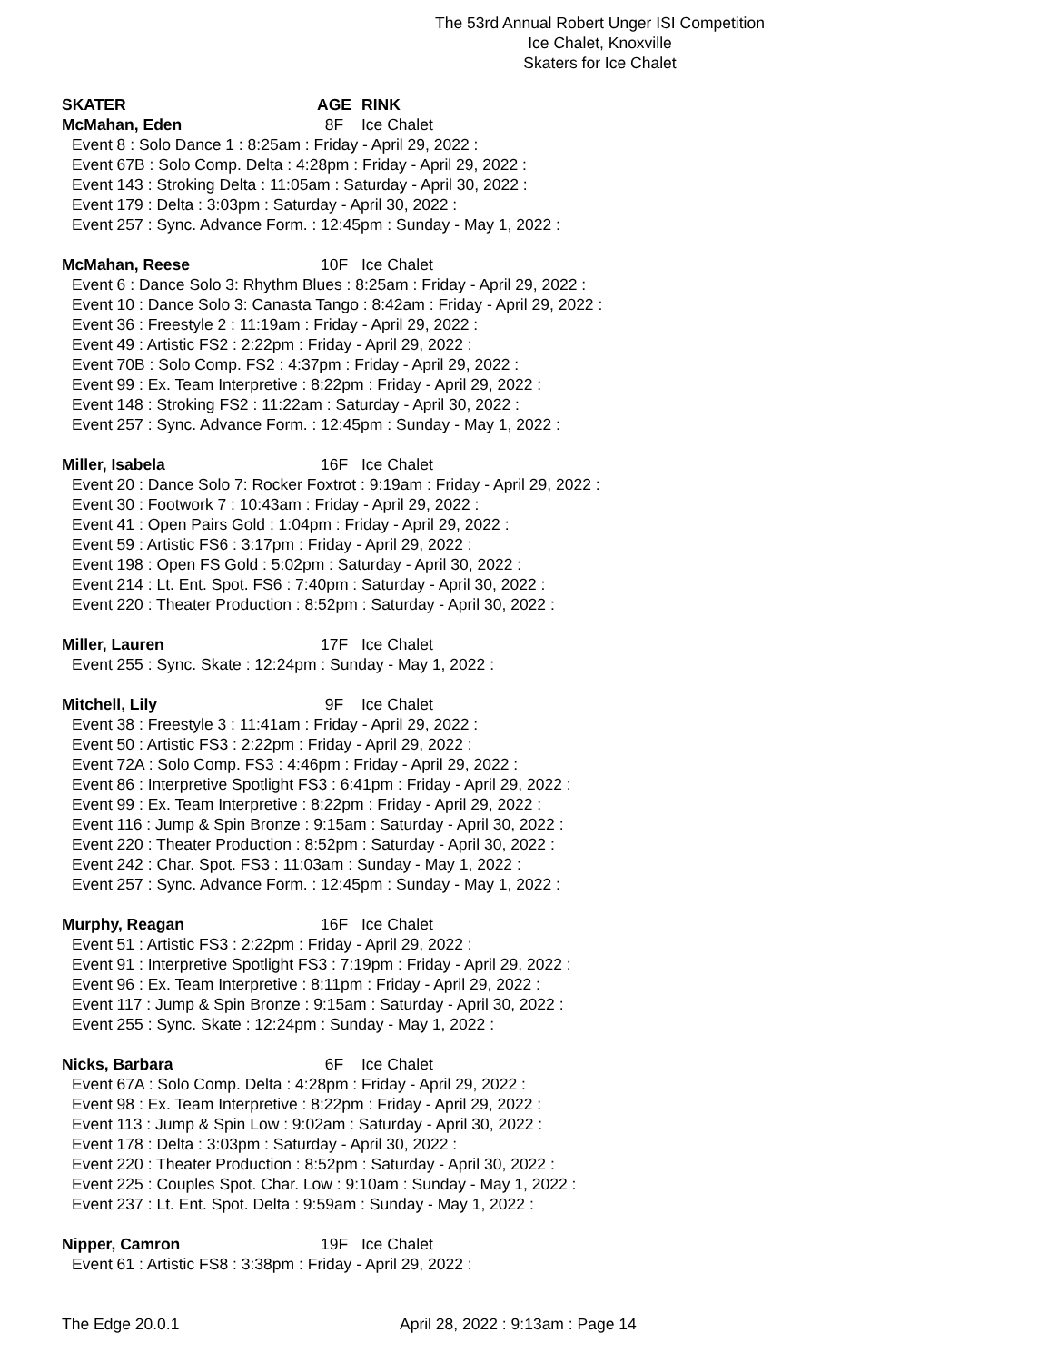The 53rd Annual Robert Unger ISI Competition
Ice Chalet, Knoxville
Skaters for Ice Chalet
SKATER AGE RINK
McMahan, Eden 8F Ice Chalet
Event 8 : Solo Dance 1 : 8:25am : Friday - April 29, 2022 :
Event 67B : Solo Comp. Delta : 4:28pm : Friday - April 29, 2022 :
Event 143 : Stroking Delta : 11:05am : Saturday - April 30, 2022 :
Event 179 : Delta : 3:03pm : Saturday - April 30, 2022 :
Event 257 : Sync. Advance Form. : 12:45pm : Sunday - May 1, 2022 :
McMahan, Reese 10F Ice Chalet
Event 6 : Dance Solo 3: Rhythm Blues : 8:25am : Friday - April 29, 2022 :
Event 10 : Dance Solo 3: Canasta Tango : 8:42am : Friday - April 29, 2022 :
Event 36 : Freestyle 2 : 11:19am : Friday - April 29, 2022 :
Event 49 : Artistic FS2 : 2:22pm : Friday - April 29, 2022 :
Event 70B : Solo Comp. FS2 : 4:37pm : Friday - April 29, 2022 :
Event 99 : Ex. Team Interpretive : 8:22pm : Friday - April 29, 2022 :
Event 148 : Stroking FS2 : 11:22am : Saturday - April 30, 2022 :
Event 257 : Sync. Advance Form. : 12:45pm : Sunday - May 1, 2022 :
Miller, Isabela 16F Ice Chalet
Event 20 : Dance Solo 7: Rocker Foxtrot : 9:19am : Friday - April 29, 2022 :
Event 30 : Footwork 7 : 10:43am : Friday - April 29, 2022 :
Event 41 : Open Pairs Gold : 1:04pm : Friday - April 29, 2022 :
Event 59 : Artistic FS6 : 3:17pm : Friday - April 29, 2022 :
Event 198 : Open FS Gold : 5:02pm : Saturday - April 30, 2022 :
Event 214 : Lt. Ent. Spot. FS6 : 7:40pm : Saturday - April 30, 2022 :
Event 220 : Theater Production : 8:52pm : Saturday - April 30, 2022 :
Miller, Lauren 17F Ice Chalet
Event 255 : Sync. Skate : 12:24pm : Sunday - May 1, 2022 :
Mitchell, Lily 9F Ice Chalet
Event 38 : Freestyle 3 : 11:41am : Friday - April 29, 2022 :
Event 50 : Artistic FS3 : 2:22pm : Friday - April 29, 2022 :
Event 72A : Solo Comp. FS3 : 4:46pm : Friday - April 29, 2022 :
Event 86 : Interpretive Spotlight FS3 : 6:41pm : Friday - April 29, 2022 :
Event 99 : Ex. Team Interpretive : 8:22pm : Friday - April 29, 2022 :
Event 116 : Jump & Spin Bronze : 9:15am : Saturday - April 30, 2022 :
Event 220 : Theater Production : 8:52pm : Saturday - April 30, 2022 :
Event 242 : Char. Spot. FS3 : 11:03am : Sunday - May 1, 2022 :
Event 257 : Sync. Advance Form. : 12:45pm : Sunday - May 1, 2022 :
Murphy, Reagan 16F Ice Chalet
Event 51 : Artistic FS3 : 2:22pm : Friday - April 29, 2022 :
Event 91 : Interpretive Spotlight FS3 : 7:19pm : Friday - April 29, 2022 :
Event 96 : Ex. Team Interpretive : 8:11pm : Friday - April 29, 2022 :
Event 117 : Jump & Spin Bronze : 9:15am : Saturday - April 30, 2022 :
Event 255 : Sync. Skate : 12:24pm : Sunday - May 1, 2022 :
Nicks, Barbara 6F Ice Chalet
Event 67A : Solo Comp. Delta : 4:28pm : Friday - April 29, 2022 :
Event 98 : Ex. Team Interpretive : 8:22pm : Friday - April 29, 2022 :
Event 113 : Jump & Spin Low : 9:02am : Saturday - April 30, 2022 :
Event 178 : Delta : 3:03pm : Saturday - April 30, 2022 :
Event 220 : Theater Production : 8:52pm : Saturday - April 30, 2022 :
Event 225 : Couples Spot. Char. Low : 9:10am : Sunday - May 1, 2022 :
Event 237 : Lt. Ent. Spot. Delta : 9:59am : Sunday - May 1, 2022 :
Nipper, Camron 19F Ice Chalet
Event 61 : Artistic FS8 : 3:38pm : Friday - April 29, 2022 :
The Edge 20.0.1 April 28, 2022 : 9:13am : Page 14